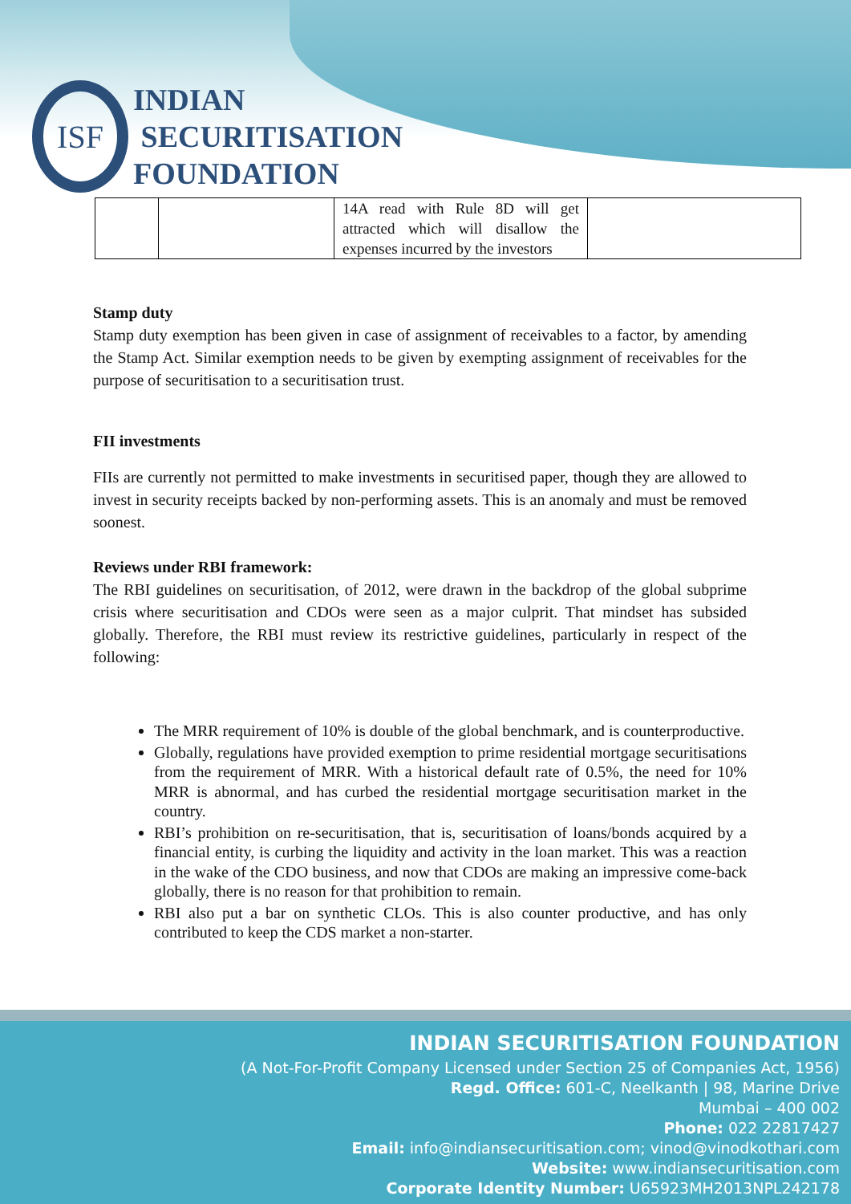ISF
INDIAN
SECURITISATION
FOUNDATION
| | | 14A read with Rule 8D will get attracted which will disallow the expenses incurred by the investors | |
Stamp duty
Stamp duty exemption has been given in case of assignment of receivables to a factor, by amending the Stamp Act. Similar exemption needs to be given by exempting assignment of receivables for the purpose of securitisation to a securitisation trust.
FII investments
FIIs are currently not permitted to make investments in securitised paper, though they are allowed to invest in security receipts backed by non-performing assets. This is an anomaly and must be removed soonest.
Reviews under RBI framework:
The RBI guidelines on securitisation, of 2012, were drawn in the backdrop of the global subprime crisis where securitisation and CDOs were seen as a major culprit. That mindset has subsided globally. Therefore, the RBI must review its restrictive guidelines, particularly in respect of the following:
The MRR requirement of 10% is double of the global benchmark, and is counterproductive.
Globally, regulations have provided exemption to prime residential mortgage securitisations from the requirement of MRR. With a historical default rate of 0.5%, the need for 10% MRR is abnormal, and has curbed the residential mortgage securitisation market in the country.
RBI’s prohibition on re-securitisation, that is, securitisation of loans/bonds acquired by a financial entity, is curbing the liquidity and activity in the loan market. This was a reaction in the wake of the CDO business, and now that CDOs are making an impressive come-back globally, there is no reason for that prohibition to remain.
RBI also put a bar on synthetic CLOs. This is also counter productive, and has only contributed to keep the CDS market a non-starter.
INDIAN SECURITISATION FOUNDATION
(A Not-For-Profit Company Licensed under Section 25 of Companies Act, 1956)
Regd. Office: 601-C, Neelkanth | 98, Marine Drive
Mumbai – 400 002
Phone: 022 22817427
Email: info@indiansecuritisation.com; vinod@vinodkothari.com
Website: www.indiansecuritisation.com
Corporate Identity Number: U65923MH2013NPL242178